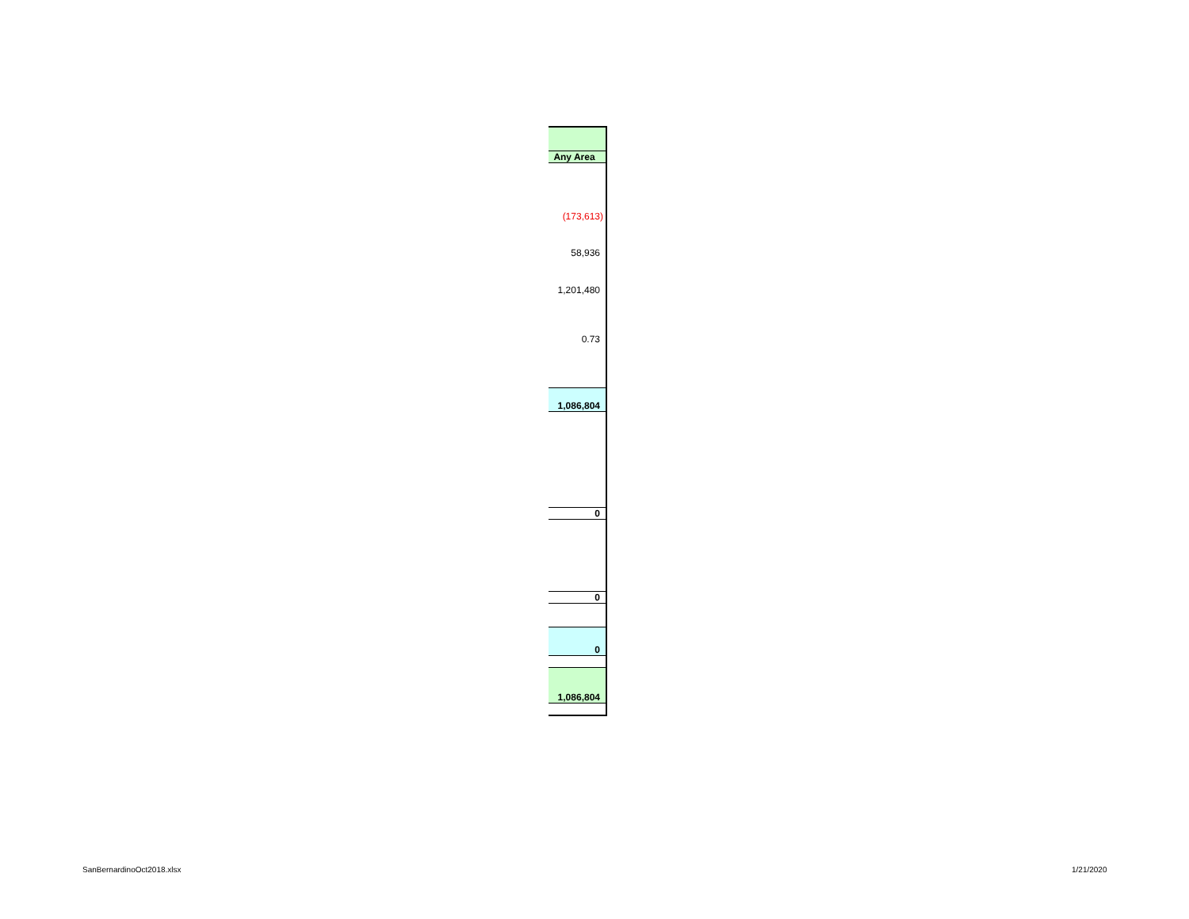| Any Area |
| (173,613) |
| 58,936 |
| 1,201,480 |
| 0.73 |
| 1,086,804 |
| 0 |
| 0 |
| 0 |
| 1,086,804 |
SanBernardinoOct2018.xlsx 1/21/2020